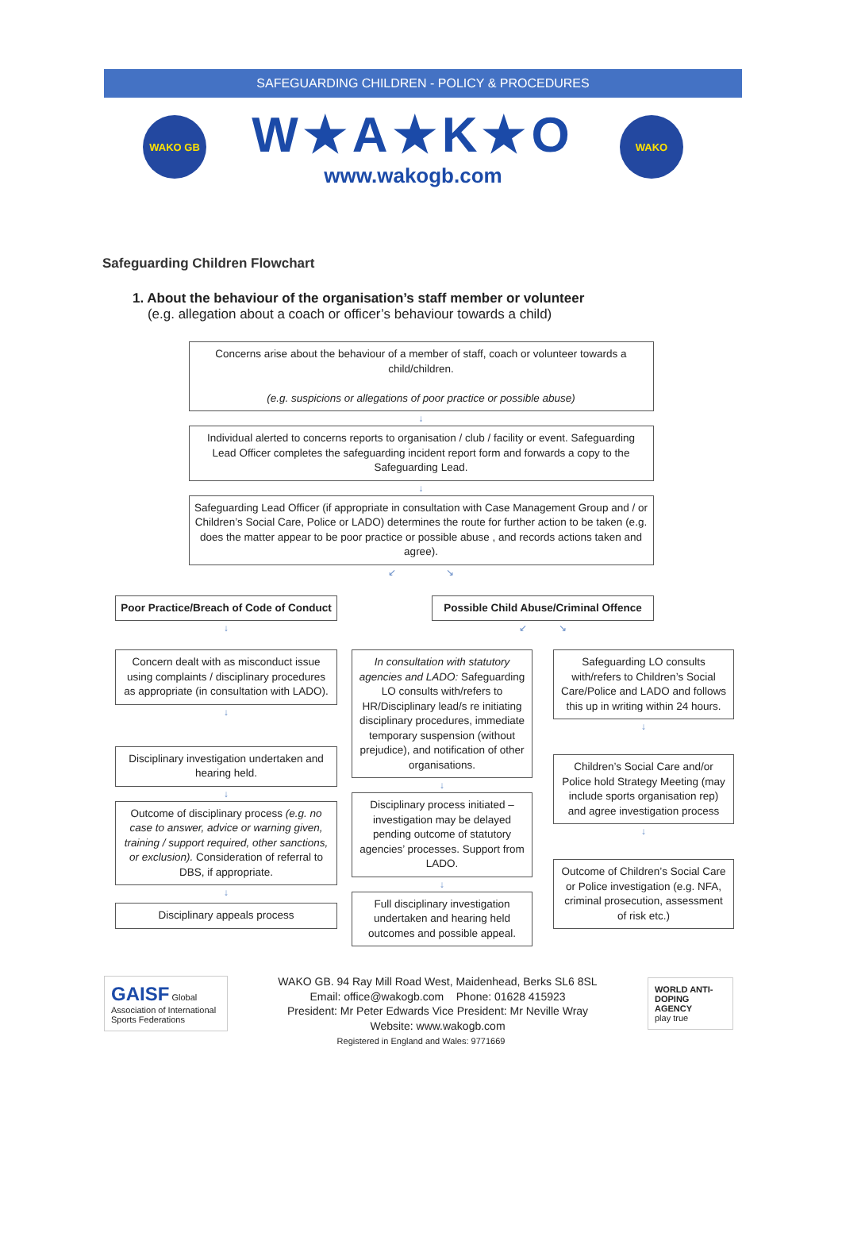SAFEGUARDING CHILDREN - POLICY & PROCEDURES
WAKO GB
W★A★K★O
www.wakogb.com
WAKO
Safeguarding Children Flowchart
1. About the behaviour of the organisation’s staff member or volunteer
(e.g. allegation about a coach or officer’s behaviour towards a child)
Concerns arise about the behaviour of a member of staff, coach or volunteer towards a child/children.
(e.g. suspicions or allegations of poor practice or possible abuse)
↓
Individual alerted to concerns reports to organisation / club / facility or event. Safeguarding Lead Officer completes the safeguarding incident report form and forwards a copy to the Safeguarding Lead.
↓
Safeguarding Lead Officer (if appropriate in consultation with Case Management Group and / or Children’s Social Care, Police or LADO) determines the route for further action to be taken (e.g. does the matter appear to be poor practice or possible abuse , and records actions taken and agree).
↙ ↘
Poor Practice/Breach of Code of Conduct
↓
Concern dealt with as misconduct issue using complaints / disciplinary procedures as appropriate (in consultation with LADO).
↓
Disciplinary investigation undertaken and hearing held.
↓
Outcome of disciplinary process (e.g. no case to answer, advice or warning given, training / support required, other sanctions, or exclusion). Consideration of referral to DBS, if appropriate.
↓
Disciplinary appeals process
Possible Child Abuse/Criminal Offence
↙ ↘
In consultation with statutory agencies and LADO: Safeguarding LO consults with/refers to HR/Disciplinary lead/s re initiating disciplinary procedures, immediate temporary suspension (without prejudice), and notification of other organisations.
↓
Disciplinary process initiated – investigation may be delayed pending outcome of statutory agencies’ processes. Support from LADO.
↓
Full disciplinary investigation undertaken and hearing held outcomes and possible appeal.
Safeguarding LO consults with/refers to Children’s Social Care/Police and LADO and follows this up in writing within 24 hours.
↓
Children’s Social Care and/or Police hold Strategy Meeting (may include sports organisation rep) and agree investigation process
↓
Outcome of Children’s Social Care or Police investigation (e.g. NFA, criminal prosecution, assessment of risk etc.)
GAISF Global Association of International Sports Federations
WAKO GB. 94 Ray Mill Road West, Maidenhead, Berks SL6 8SL
Email: office@wakogb.com Phone: 01628 415923
President: Mr Peter Edwards Vice President: Mr Neville Wray
Website: www.wakogb.com
WORLD ANTI-DOPING AGENCY
play true
Registered in England and Wales: 9771669